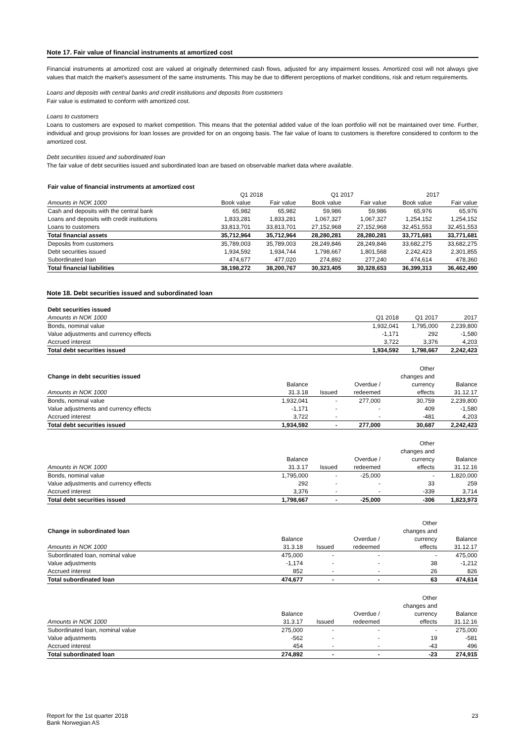Note 17. Fair value of financial instruments at amortized cost
Financial instruments at amortized cost are valued at originally determined cash flows, adjusted for any impairment losses. Amortized cost will not always give values that match the market's assessment of the same instruments. This may be due to different perceptions of market conditions, risk and return requirements.
Loans and deposits with central banks and credit institutions and deposits from customers
Fair value is estimated to conform with amortized cost.
Loans to customers
Loans to customers are exposed to market competition. This means that the potential added value of the loan portfolio will not be maintained over time. Further, individual and group provisions for loan losses are provided for on an ongoing basis. The fair value of loans to customers is therefore considered to conform to the amortized cost.
Debt securities issued and subordinated loan
The fair value of debt securities issued and subordinated loan are based on observable market data where available.
| Fair value of financial instruments at amortized cost | | | | | | |
| | Q1 2018 | | Q1 2017 | | 2017 | |
| Amounts in NOK 1000 | Book value | Fair value | Book value | Fair value | Book value | Fair value |
| Cash and deposits with the central bank | 65,982 | 65,982 | 59,986 | 59,986 | 65,976 | 65,976 |
| Loans and deposits with credit institutions | 1,833,281 | 1,833,281 | 1,067,327 | 1,067,327 | 1,254,152 | 1,254,152 |
| Loans to customers | 33,813,701 | 33,813,701 | 27,152,968 | 27,152,968 | 32,451,553 | 32,451,553 |
| Total financial assets | 35,712,964 | 35,712,964 | 28,280,281 | 28,280,281 | 33,771,681 | 33,771,681 |
| Deposits from customers | 35,789,003 | 35,789,003 | 28,249,846 | 28,249,846 | 33,682,275 | 33,682,275 |
| Debt securities issued | 1,934,592 | 1,934,744 | 1,798,667 | 1,801,568 | 2,242,423 | 2,301,855 |
| Subordinated loan | 474,677 | 477,020 | 274,892 | 277,240 | 474,614 | 478,360 |
| Total financial liabilities | 38,198,272 | 38,200,767 | 30,323,405 | 30,328,653 | 36,399,313 | 36,462,490 |
Note 18. Debt securities issued and subordinated loan
| Debt securities issued | | | |
| Amounts in NOK 1000 | Q1 2018 | Q1 2017 | 2017 |
| Bonds, nominal value | 1,932,041 | 1,795,000 | 2,239,800 |
| Value adjustments and currency effects | -1,171 | 292 | -1,580 |
| Accrued interest | 3,722 | 3,376 | 4,203 |
| Total debt securities issued | 1,934,592 | 1,798,667 | 2,242,423 |
| | | | | Other | |
| Change in debt securities issued | | | | changes and | |
| | Balance | | Overdue / | currency | Balance |
| Amounts in NOK 1000 | 31.3.18 | Issued | redeemed | effects | 31.12.17 |
| Bonds, nominal value | 1,932,041 | - | 277,000 | 30,759 | 2,239,800 |
| Value adjustments and currency effects | -1,171 | - | - | 409 | -1,580 |
| Accrued interest | 3,722 | - | - | -481 | 4,203 |
| Total debt securities issued | 1,934,592 | - | 277,000 | 30,687 | 2,242,423 |
| | | | | Other | |
| | | | | changes and | |
| | Balance | | Overdue / | currency | Balance |
| Amounts in NOK 1000 | 31.3.17 | Issued | redeemed | effects | 31.12.16 |
| Bonds, nominal value | 1,795,000 | - | -25,000 | - | 1,820,000 |
| Value adjustments and currency effects | 292 | - | - | 33 | 259 |
| Accrued interest | 3,376 | - | - | -339 | 3,714 |
| Total debt securities issued | 1,798,667 | - | -25,000 | -306 | 1,823,973 |
| | | | | Other | |
| Change in subordinated loan | | | | changes and | |
| | Balance | | Overdue / | currency | Balance |
| Amounts in NOK 1000 | 31.3.18 | Issued | redeemed | effects | 31.12.17 |
| Subordinated loan, nominal value | 475,000 | - | - | - | 475,000 |
| Value adjustments | -1,174 | - | - | 38 | -1,212 |
| Accrued interest | 852 | - | - | 26 | 826 |
| Total subordinated loan | 474,677 | - | - | 63 | 474,614 |
| | | | | Other | |
| | | | | changes and | |
| | Balance | | Overdue / | currency | Balance |
| Amounts in NOK 1000 | 31.3.17 | Issued | redeemed | effects | 31.12.16 |
| Subordinated loan, nominal value | 275,000 | - | - | - | 275,000 |
| Value adjustments | -562 | - | - | 19 | -581 |
| Accrued interest | 454 | - | - | -43 | 496 |
| Total subordinated loan | 274,892 | - | - | -23 | 274,915 |
23 Report for the 1st quarter 2018
Bank Norwegian AS